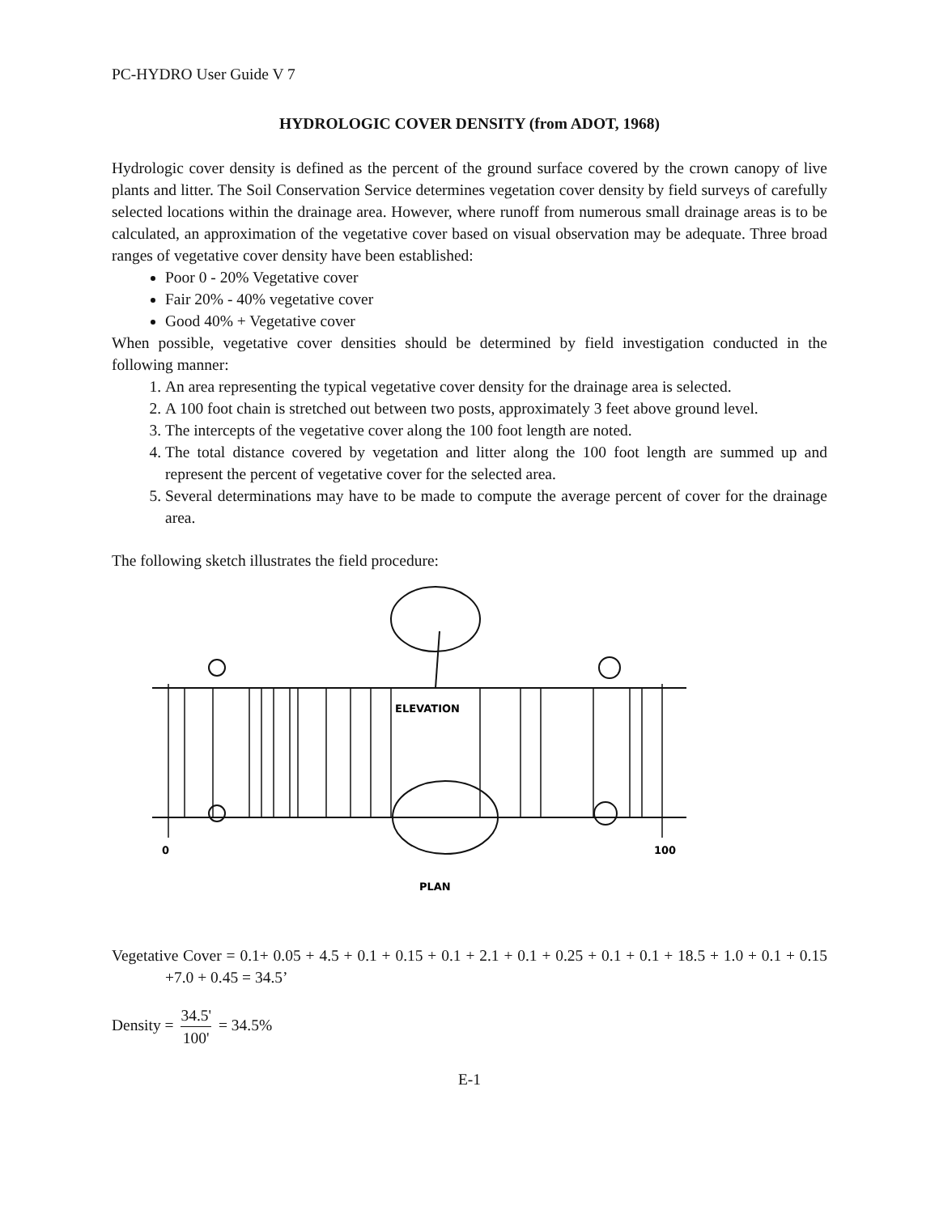PC-HYDRO User Guide V 7
HYDROLOGIC COVER DENSITY (from ADOT, 1968)
Hydrologic cover density is defined as the percent of the ground surface covered by the crown canopy of live plants and litter. The Soil Conservation Service determines vegetation cover density by field surveys of carefully selected locations within the drainage area. However, where runoff from numerous small drainage areas is to be calculated, an approximation of the vegetative cover based on visual observation may be adequate. Three broad ranges of vegetative cover density have been established:
Poor 0 - 20% Vegetative cover
Fair 20% - 40% vegetative cover
Good 40% + Vegetative cover
When possible, vegetative cover densities should be determined by field investigation conducted in the following manner:
1. An area representing the typical vegetative cover density for the drainage area is selected.
2. A 100 foot chain is stretched out between two posts, approximately 3 feet above ground level.
3. The intercepts of the vegetative cover along the 100 foot length are noted.
4. The total distance covered by vegetation and litter along the 100 foot length are summed up and represent the percent of vegetative cover for the selected area.
5. Several determinations may have to be made to compute the average percent of cover for the drainage area.
The following sketch illustrates the field procedure:
ELEVATION
PLAN
0
100
Vegetative Cover = 0.1+ 0.05 + 4.5 + 0.1 + 0.15 + 0.1 + 2.1 + 0.1 + 0.25 + 0.1 + 0.1 + 18.5 + 1.0 + 0.1 + 0.15 +7.0 + 0.45 = 34.5’
Density = 34.5' 100' = 34.5%
E-1